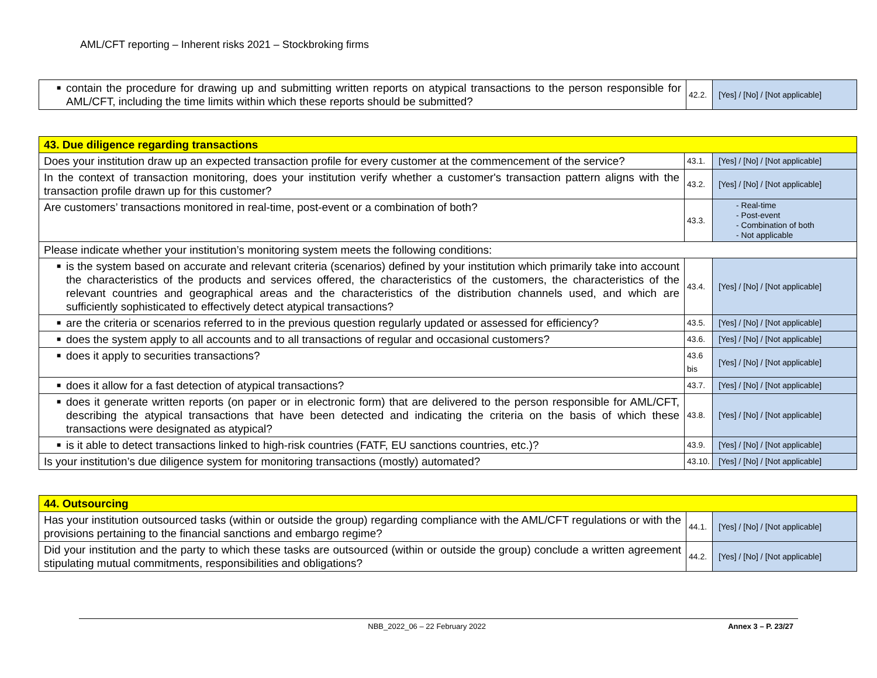AML/CFT reporting – Inherent risks 2021 – Stockbroking firms
| ■ contain the procedure for drawing up and submitting written reports on atypical transactions to the person responsible for AML/CFT, including the time limits within which these reports should be submitted? | 42.2. | [Yes] / [No] / [Not applicable] |
| 43. Due diligence regarding transactions | | |
| Does your institution draw up an expected transaction profile for every customer at the commencement of the service? | 43.1. | [Yes] / [No] / [Not applicable] |
| In the context of transaction monitoring, does your institution verify whether a customer's transaction pattern aligns with the transaction profile drawn up for this customer? | 43.2. | [Yes] / [No] / [Not applicable] |
| Are customers’ transactions monitored in real-time, post-event or a combination of both? | 43.3. | - Real-time - Post-event - Combination of both - Not applicable |
| Please indicate whether your institution’s monitoring system meets the following conditions: | | |
| ■ is the system based on accurate and relevant criteria (scenarios) defined by your institution which primarily take into account the characteristics of the products and services offered, the characteristics of the customers, the characteristics of the relevant countries and geographical areas and the characteristics of the distribution channels used, and which are sufficiently sophisticated to effectively detect atypical transactions? | 43.4. | [Yes] / [No] / [Not applicable] |
| ■ are the criteria or scenarios referred to in the previous question regularly updated or assessed for efficiency? | 43.5. | [Yes] / [No] / [Not applicable] |
| ■ does the system apply to all accounts and to all transactions of regular and occasional customers? | 43.6. | [Yes] / [No] / [Not applicable] |
| ■ does it apply to securities transactions? | 43.6 bis | [Yes] / [No] / [Not applicable] |
| ■ does it allow for a fast detection of atypical transactions? | 43.7. | [Yes] / [No] / [Not applicable] |
| ■ does it generate written reports (on paper or in electronic form) that are delivered to the person responsible for AML/CFT, describing the atypical transactions that have been detected and indicating the criteria on the basis of which these transactions were designated as atypical? | 43.8. | [Yes] / [No] / [Not applicable] |
| ■ is it able to detect transactions linked to high-risk countries (FATF, EU sanctions countries, etc.)? | 43.9. | [Yes] / [No] / [Not applicable] |
| Is your institution’s due diligence system for monitoring transactions (mostly) automated? | 43.10. | [Yes] / [No] / [Not applicable] |
| 44. Outsourcing | | |
| Has your institution outsourced tasks (within or outside the group) regarding compliance with the AML/CFT regulations or with the provisions pertaining to the financial sanctions and embargo regime? | 44.1. | [Yes] / [No] / [Not applicable] |
| Did your institution and the party to which these tasks are outsourced (within or outside the group) conclude a written agreement stipulating mutual commitments, responsibilities and obligations? | 44.2. | [Yes] / [No] / [Not applicable] |
NBB_2022_06 – 22 February 2022 Annex 3 – P. 23/27